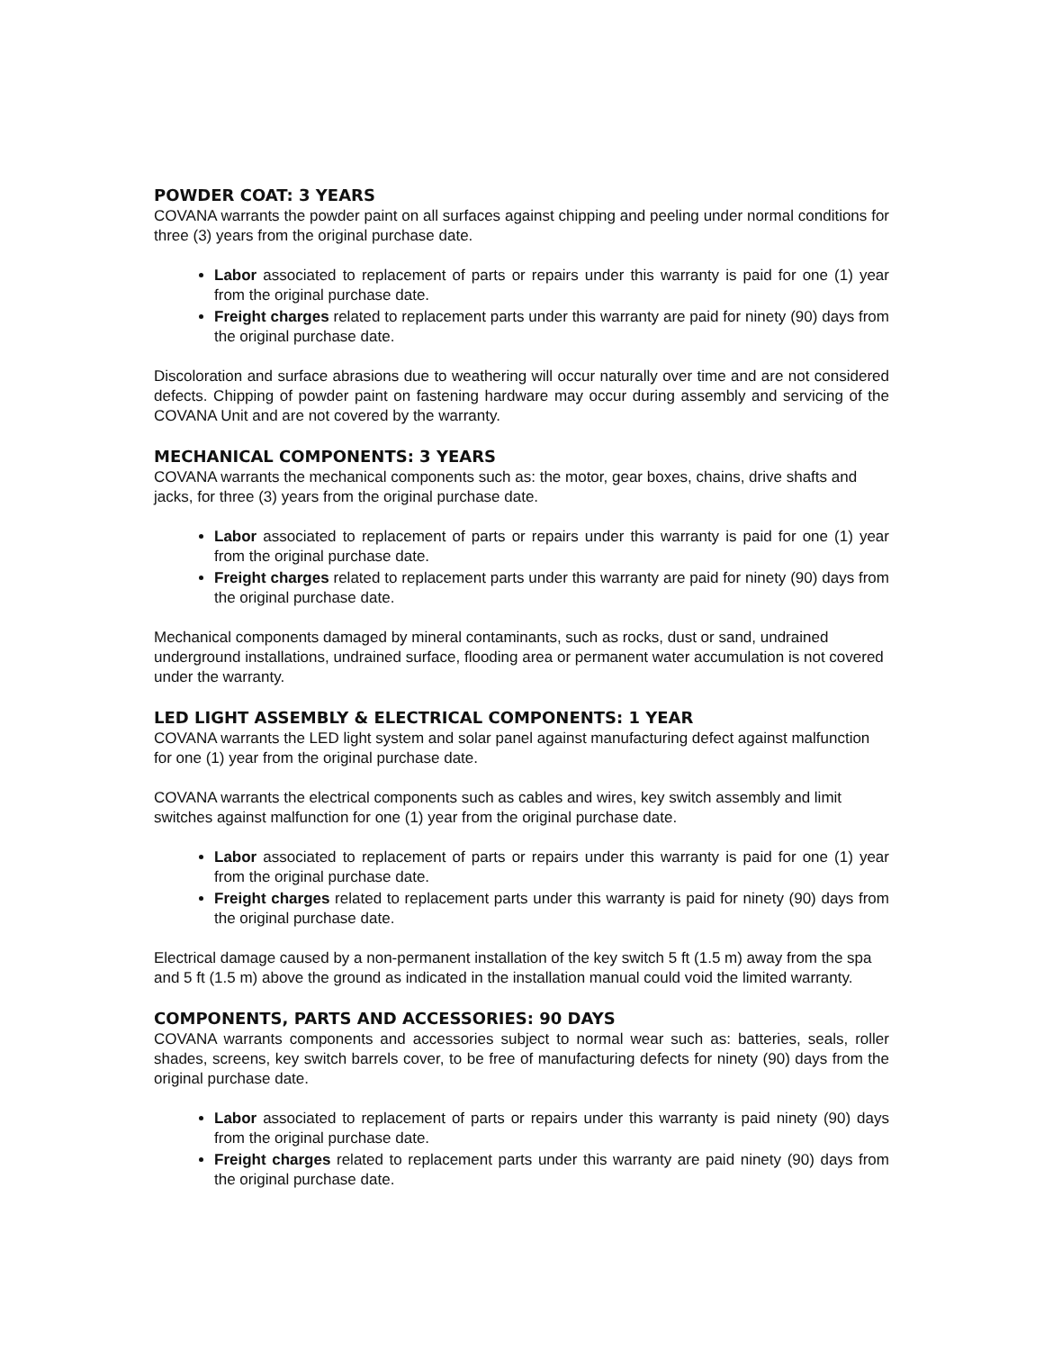POWDER COAT: 3 YEARS
COVANA warrants the powder paint on all surfaces against chipping and peeling under normal conditions for three (3) years from the original purchase date.
Labor associated to replacement of parts or repairs under this warranty is paid for one (1) year from the original purchase date.
Freight charges related to replacement parts under this warranty are paid for ninety (90) days from the original purchase date.
Discoloration and surface abrasions due to weathering will occur naturally over time and are not considered defects. Chipping of powder paint on fastening hardware may occur during assembly and servicing of the COVANA Unit and are not covered by the warranty.
MECHANICAL COMPONENTS: 3 YEARS
COVANA warrants the mechanical components such as: the motor, gear boxes, chains, drive shafts and jacks, for three (3) years from the original purchase date.
Labor associated to replacement of parts or repairs under this warranty is paid for one (1) year from the original purchase date.
Freight charges related to replacement parts under this warranty are paid for ninety (90) days from the original purchase date.
Mechanical components damaged by mineral contaminants, such as rocks, dust or sand, undrained underground installations, undrained surface, flooding area or permanent water accumulation is not covered under the warranty.
LED LIGHT ASSEMBLY & ELECTRICAL COMPONENTS: 1 YEAR
COVANA warrants the LED light system and solar panel against manufacturing defect against malfunction for one (1) year from the original purchase date.
COVANA warrants the electrical components such as cables and wires, key switch assembly and limit switches against malfunction for one (1) year from the original purchase date.
Labor associated to replacement of parts or repairs under this warranty is paid for one (1) year from the original purchase date.
Freight charges related to replacement parts under this warranty is paid for ninety (90) days from the original purchase date.
Electrical damage caused by a non-permanent installation of the key switch 5 ft (1.5 m) away from the spa and 5 ft (1.5 m) above the ground as indicated in the installation manual could void the limited warranty.
COMPONENTS, PARTS AND ACCESSORIES: 90 DAYS
COVANA warrants components and accessories subject to normal wear such as: batteries, seals, roller shades, screens, key switch barrels cover, to be free of manufacturing defects for ninety (90) days from the original purchase date.
Labor associated to replacement of parts or repairs under this warranty is paid ninety (90) days from the original purchase date.
Freight charges related to replacement parts under this warranty are paid ninety (90) days from the original purchase date.